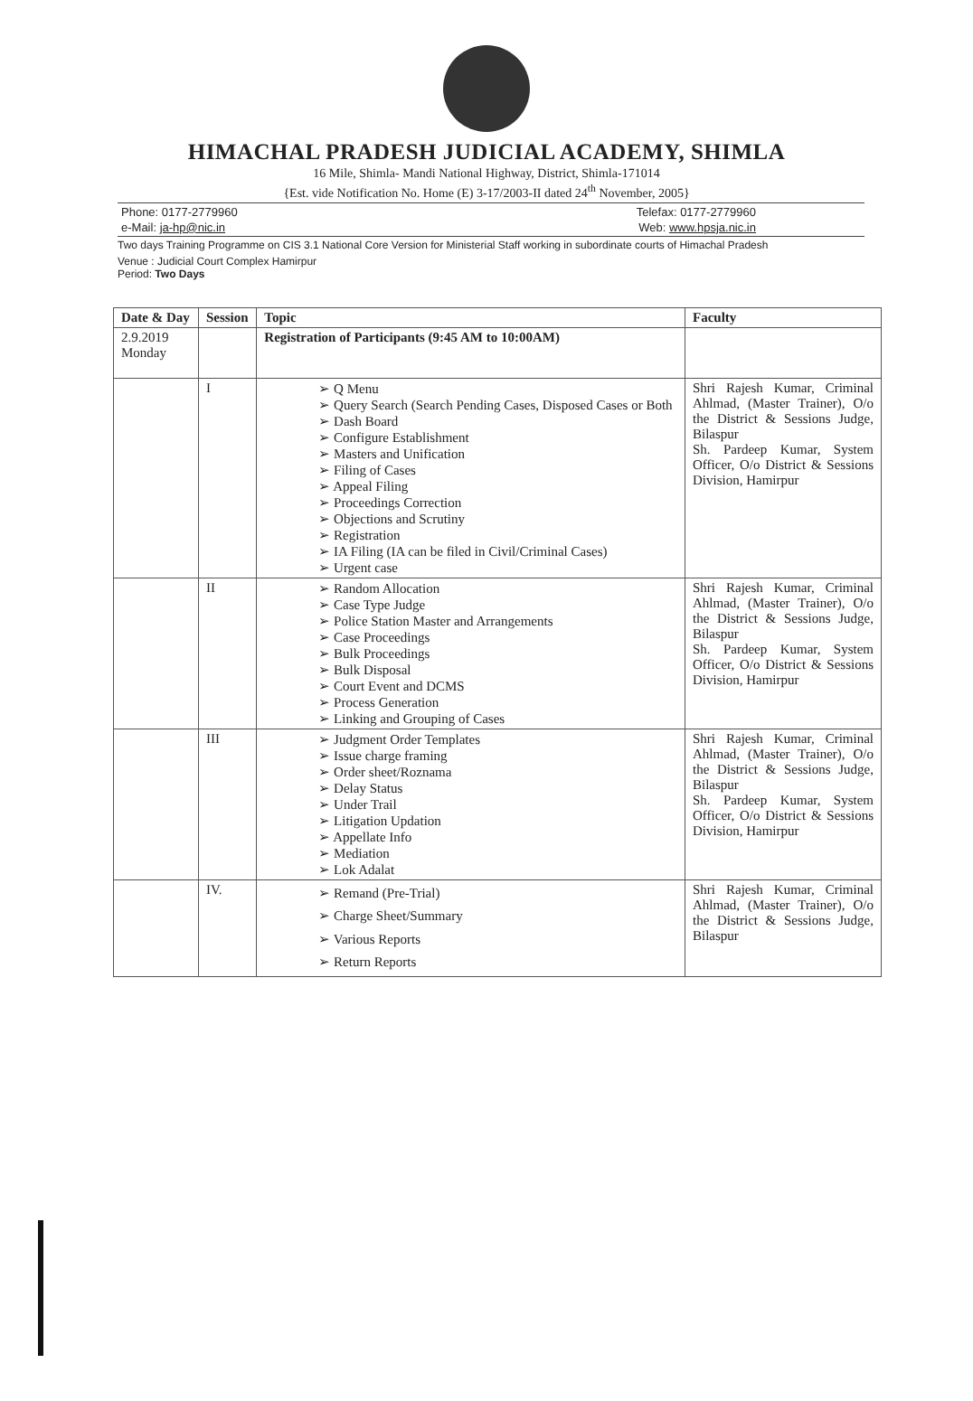HIMACHAL PRADESH JUDICIAL ACADEMY, SHIMLA
16 Mile, Shimla- Mandi National Highway, District, Shimla-171014
{Est. vide Notification No. Home (E) 3-17/2003-II dated 24<sup>th</sup> November, 2005}
Phone: 0177-2779960 Telefax: 0177-2779960
e-Mail: ja-hp@nic.in Web: www.hpsja.nic.in
Two days Training Programme on CIS 3.1 National Core Version for Ministerial Staff working in subordinate courts of Himachal Pradesh
Venue : Judicial Court Complex Hamirpur
Period: Two Days
| Date & Day | Session | Topic | Faculty |
| --- | --- | --- | --- |
| 2.9.2019 Monday | | Registration of Participants (9:45 AM to 10:00AM) | |
| | I | ➢ Q Menu ➢ Query Search (Search Pending Cases, Disposed Cases or Both ➢ Dash Board ➢ Configure Establishment ➢ Masters and Unification ➢ Filing of Cases ➢ Appeal Filing ➢ Proceedings Correction ➢ Objections and Scrutiny ➢ Registration ➢ IA Filing (IA can be filed in Civil/Criminal Cases) ➢ Urgent case | Shri Rajesh Kumar, Criminal Ahlmad, (Master Trainer), O/o the District & Sessions Judge, Bilaspur Sh. Pardeep Kumar, System Officer, O/o District & Sessions Division, Hamirpur |
| | II | ➢ Random Allocation ➢ Case Type Judge ➢ Police Station Master and Arrangements ➢ Case Proceedings ➢ Bulk Proceedings ➢ Bulk Disposal ➢ Court Event and DCMS ➢ Process Generation ➢ Linking and Grouping of Cases | Shri Rajesh Kumar, Criminal Ahlmad, (Master Trainer), O/o the District & Sessions Judge, Bilaspur Sh. Pardeep Kumar, System Officer, O/o District & Sessions Division, Hamirpur |
| | III | ➢ Judgment Order Templates ➢ Issue charge framing ➢ Order sheet/Roznama ➢ Delay Status ➢ Under Trail ➢ Litigation Updation ➢ Appellate Info ➢ Mediation ➢ Lok Adalat | Shri Rajesh Kumar, Criminal Ahlmad, (Master Trainer), O/o the District & Sessions Judge, Bilaspur Sh. Pardeep Kumar, System Officer, O/o District & Sessions Division, Hamirpur |
| | IV. | ➢ Remand (Pre-Trial) ➢ Charge Sheet/Summary ➢ Various Reports ➢ Return Reports | Shri Rajesh Kumar, Criminal Ahlmad, (Master Trainer), O/o the District & Sessions Judge, Bilaspur |